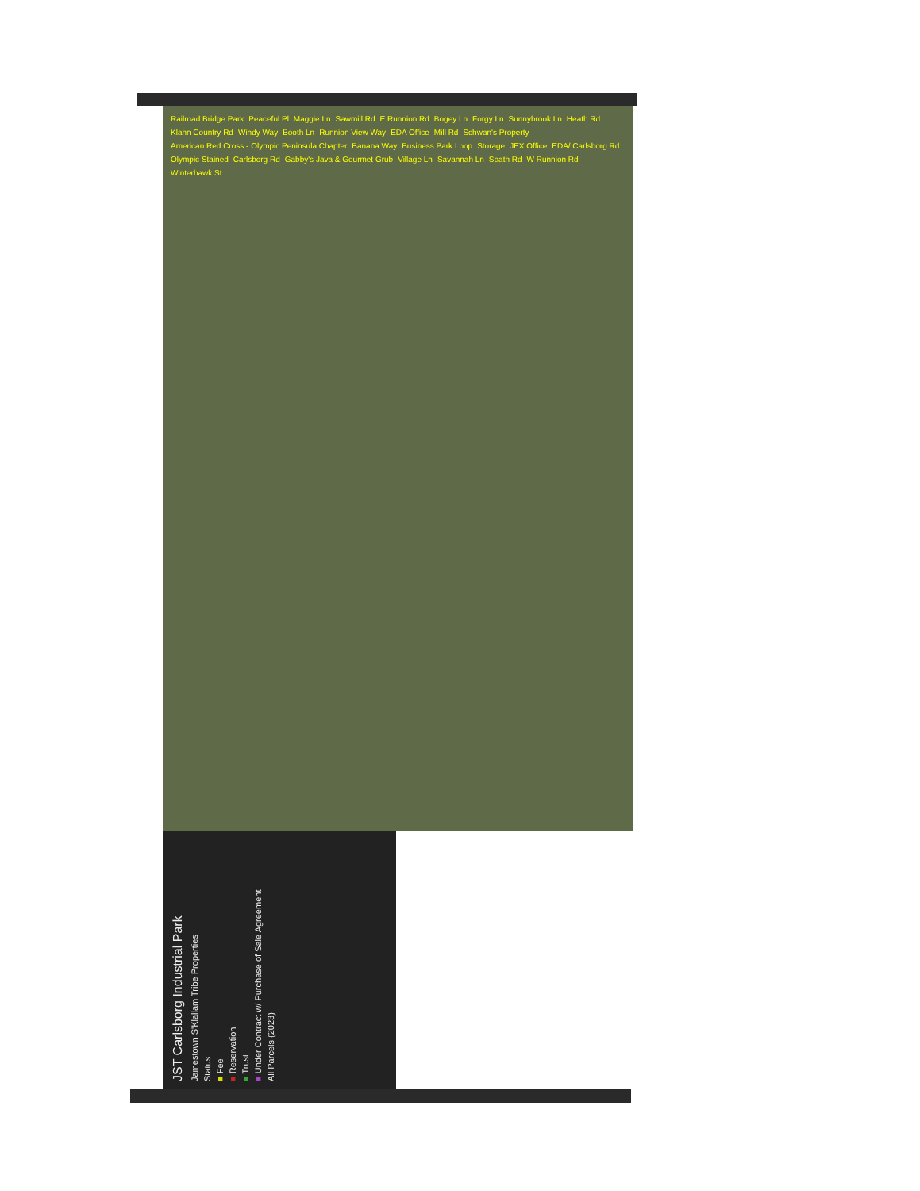Railroad Bridge Park Peaceful Pl Maggie Ln Sawmill Rd E Runnion Rd Bogey Ln Forgy Ln Sunnybrook Ln Heath Rd Klahn Country Rd Windy Way Booth Ln Runnion View Way EDA Office Mill Rd Schwan's Property American Red Cross - Olympic Peninsula Chapter Banana Way Business Park Loop Storage JEX Office EDA/ Carlsborg Rd Olympic Stained Carlsborg Rd Gabby's Java & Gourmet Grub Village Ln Savannah Ln Spath Rd W Runnion Rd Winterhawk St
JST Carlsborg Industrial Park
Jamestown S'Klallam Tribe Properties
Status
■ Fee
■ Reservation
■ Trust
■ Under Contract w/ Purchase of Sale Agreement
All Parcels (2023)